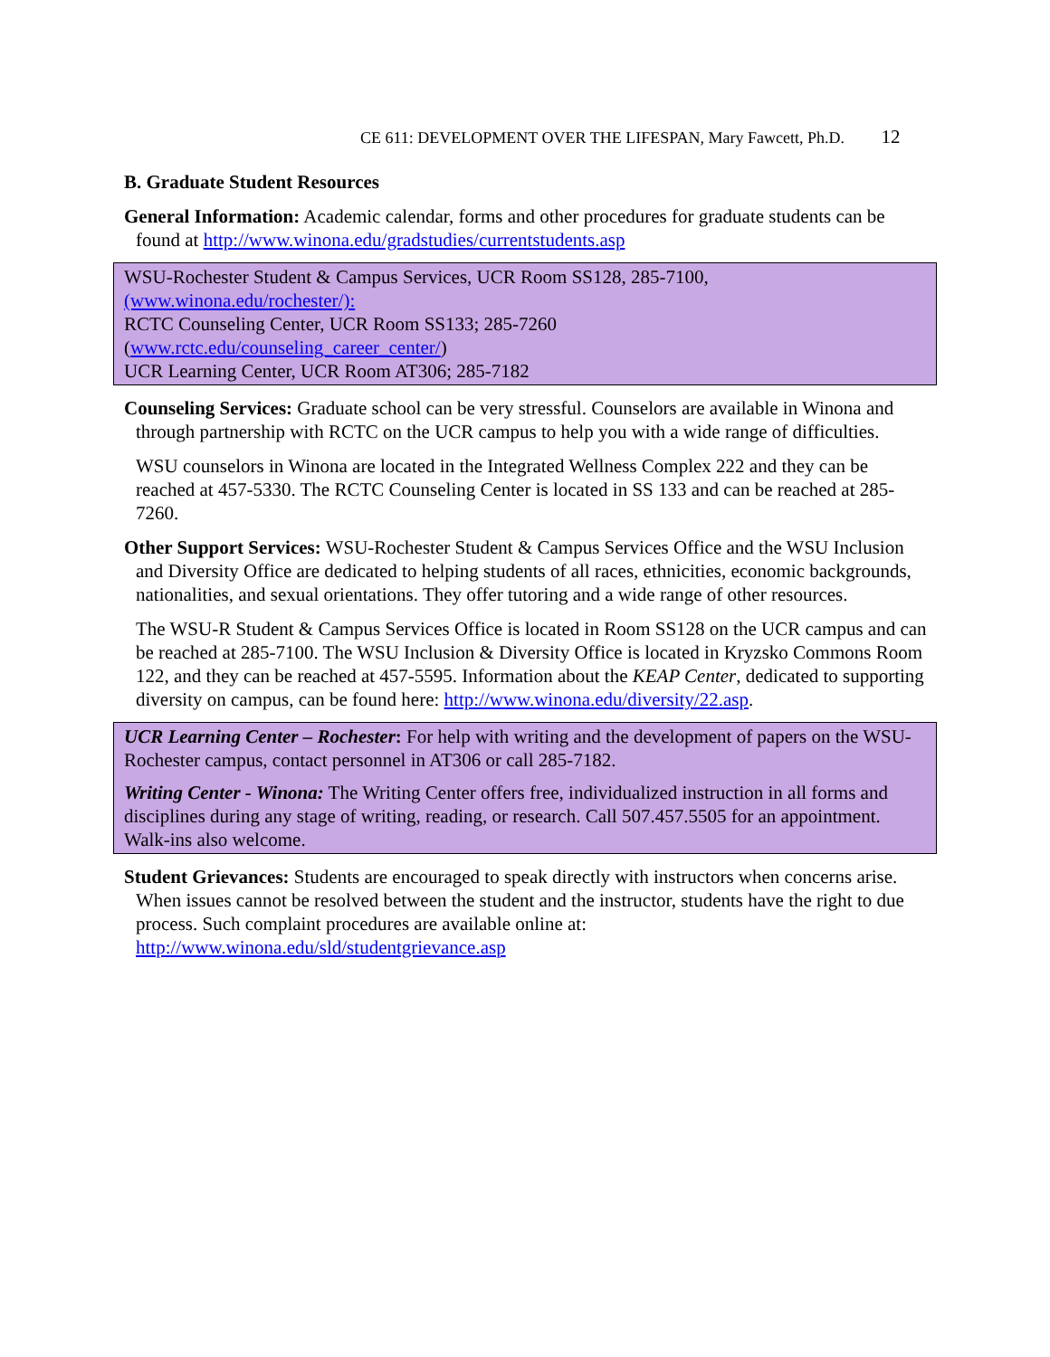CE 611: DEVELOPMENT OVER THE LIFESPAN, Mary Fawcett, Ph.D. 12
B. Graduate Student Resources
General Information: Academic calendar, forms and other procedures for graduate students can be found at http://www.winona.edu/gradstudies/currentstudents.asp
WSU-Rochester Student & Campus Services, UCR Room SS128, 285-7100,
(www.winona.edu/rochester/):
RCTC Counseling Center, UCR Room SS133; 285-7260
(www.rctc.edu/counseling_career_center/)
UCR Learning Center, UCR Room AT306; 285-7182
Counseling Services: Graduate school can be very stressful. Counselors are available in Winona and through partnership with RCTC on the UCR campus to help you with a wide range of difficulties.
WSU counselors in Winona are located in the Integrated Wellness Complex 222 and they can be reached at 457-5330. The RCTC Counseling Center is located in SS 133 and can be reached at 285-7260.
Other Support Services: WSU-Rochester Student & Campus Services Office and the WSU Inclusion and Diversity Office are dedicated to helping students of all races, ethnicities, economic backgrounds, nationalities, and sexual orientations. They offer tutoring and a wide range of other resources.
The WSU-R Student & Campus Services Office is located in Room SS128 on the UCR campus and can be reached at 285-7100. The WSU Inclusion & Diversity Office is located in Kryzsko Commons Room 122, and they can be reached at 457-5595. Information about the KEAP Center, dedicated to supporting diversity on campus, can be found here: http://www.winona.edu/diversity/22.asp.
UCR Learning Center – Rochester: For help with writing and the development of papers on the WSU-Rochester campus, contact personnel in AT306 or call 285-7182.
Writing Center - Winona: The Writing Center offers free, individualized instruction in all forms and disciplines during any stage of writing, reading, or research. Call 507.457.5505 for an appointment. Walk-ins also welcome.
Student Grievances: Students are encouraged to speak directly with instructors when concerns arise. When issues cannot be resolved between the student and the instructor, students have the right to due process. Such complaint procedures are available online at: http://www.winona.edu/sld/studentgrievance.asp